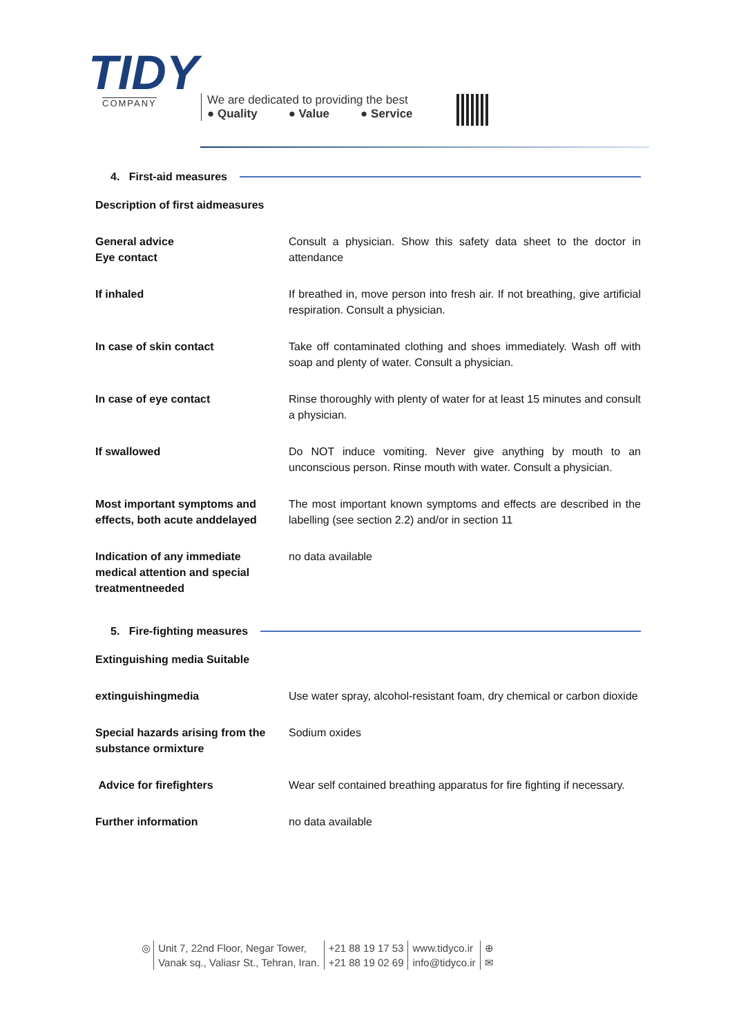TIDY
COMPANY
We are dedicated to providing the best
● Quality ● Value ● Service
4. First-aid measures
| Description of first aidmeasures | |
| General advice Eye contact | Consult a physician. Show this safety data sheet to the doctor in attendance |
| If inhaled | If breathed in, move person into fresh air. If not breathing, give artificial respiration. Consult a physician. |
| In case of skin contact | Take off contaminated clothing and shoes immediately. Wash off with soap and plenty of water. Consult a physician. |
| In case of eye contact | Rinse thoroughly with plenty of water for at least 15 minutes and consult a physician. |
| If swallowed | Do NOT induce vomiting. Never give anything by mouth to an unconscious person. Rinse mouth with water. Consult a physician. |
| Most important symptoms and effects, both acute anddelayed | The most important known symptoms and effects are described in the labelling (see section 2.2) and/or in section 11 |
| Indication of any immediate medical attention and special treatmentneeded | no data available |
5. Fire-fighting measures
| Extinguishing media Suitable | |
| extinguishingmedia | Use water spray, alcohol-resistant foam, dry chemical or carbon dioxide |
| Special hazards arising from the substance ormixture | Sodium oxides |
| Advice for firefighters | Wear self contained breathing apparatus for fire fighting if necessary. |
| Further information | no data available |
◎ Unit 7, 22nd Floor, Negar Tower,
Vanak sq., Valiasr St., Tehran, Iran.
+21 88 19 17 53
+21 88 19 02 69
www.tidyco.ir
info@tidyco.ir
⊕
✉